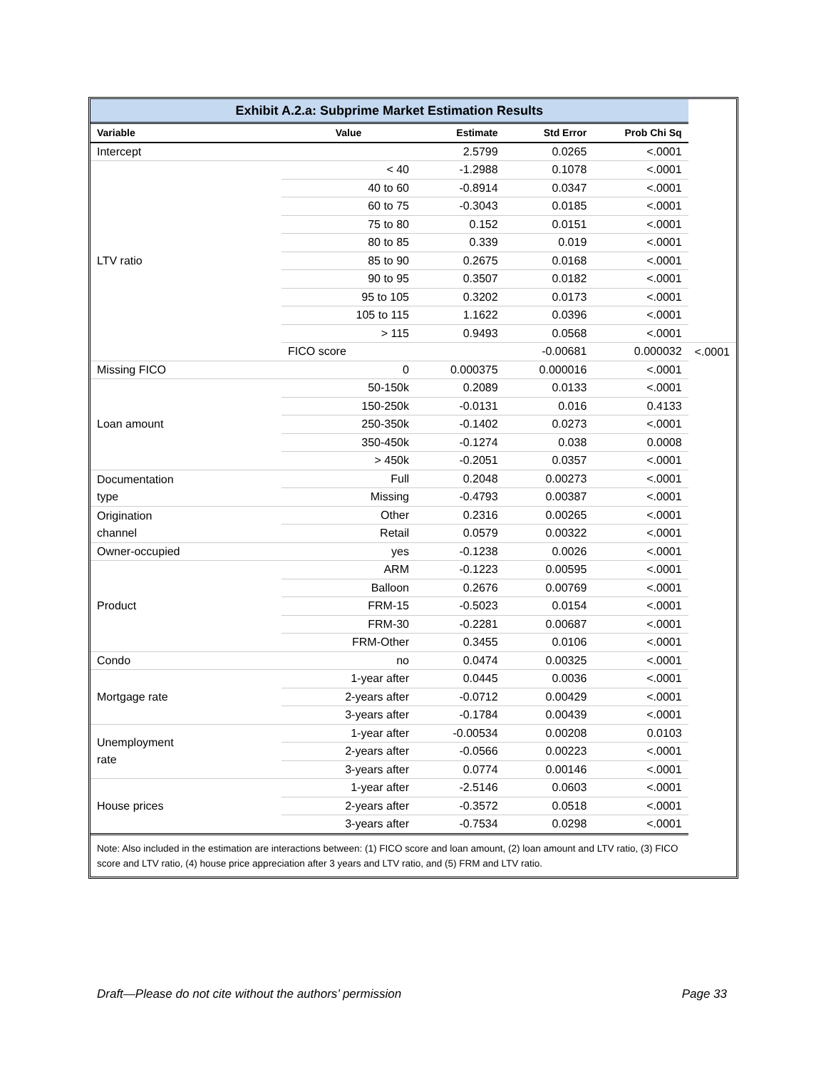| Exhibit A.2.a: Subprime Market Estimation Results | | | | | |
| Variable | Value | Estimate | Std Error | Prob Chi Sq | |
| Intercept | | 2.5799 | 0.0265 | <.0001 | |
| LTV ratio | < 40 | -1.2988 | 0.1078 | <.0001 | |
| | 40 to 60 | -0.8914 | 0.0347 | <.0001 | |
| | 60 to 75 | -0.3043 | 0.0185 | <.0001 | |
| | 75 to 80 | 0.152 | 0.0151 | <.0001 | |
| | 80 to 85 | 0.339 | 0.019 | <.0001 | |
| | 85 to 90 | 0.2675 | 0.0168 | <.0001 | |
| | 90 to 95 | 0.3507 | 0.0182 | <.0001 | |
| | 95 to 105 | 0.3202 | 0.0173 | <.0001 | |
| | 105 to 115 | 1.1622 | 0.0396 | <.0001 | |
| | > 115 | 0.9493 | 0.0568 | <.0001 | |
| | FICO score | | -0.00681 | 0.000032 | <.0001 |
| Missing FICO | 0 | 0.000375 | 0.000016 | <.0001 | |
| Loan amount | 50-150k | 0.2089 | 0.0133 | <.0001 | |
| | 150-250k | -0.0131 | 0.016 | 0.4133 | |
| | 250-350k | -0.1402 | 0.0273 | <.0001 | |
| | 350-450k | -0.1274 | 0.038 | 0.0008 | |
| | > 450k | -0.2051 | 0.0357 | <.0001 | |
| Documentation type | Full | 0.2048 | 0.00273 | <.0001 | |
| | Missing | -0.4793 | 0.00387 | <.0001 | |
| Origination channel | Other | 0.2316 | 0.00265 | <.0001 | |
| | Retail | 0.0579 | 0.00322 | <.0001 | |
| Owner-occupied | yes | -0.1238 | 0.0026 | <.0001 | |
| Product | ARM | -0.1223 | 0.00595 | <.0001 | |
| | Balloon | 0.2676 | 0.00769 | <.0001 | |
| | FRM-15 | -0.5023 | 0.0154 | <.0001 | |
| | FRM-30 | -0.2281 | 0.00687 | <.0001 | |
| | FRM-Other | 0.3455 | 0.0106 | <.0001 | |
| Condo | no | 0.0474 | 0.00325 | <.0001 | |
| Mortgage rate | 1-year after | 0.0445 | 0.0036 | <.0001 | |
| | 2-years after | -0.0712 | 0.00429 | <.0001 | |
| | 3-years after | -0.1784 | 0.00439 | <.0001 | |
| Unemployment rate | 1-year after | -0.00534 | 0.00208 | 0.0103 | |
| | 2-years after | -0.0566 | 0.00223 | <.0001 | |
| | 3-years after | 0.0774 | 0.00146 | <.0001 | |
| House prices | 1-year after | -2.5146 | 0.0603 | <.0001 | |
| | 2-years after | -0.3572 | 0.0518 | <.0001 | |
| | 3-years after | -0.7534 | 0.0298 | <.0001 | |
| Note: Also included in the estimation are interactions between: (1) FICO score and loan amount, (2) loan amount and LTV ratio, (3) FICO score and LTV ratio, (4) house price appreciation after 3 years and LTV ratio, and (5) FRM and LTV ratio. | | | | | |
Draft—Please do not cite without the authors’ permission Page 33